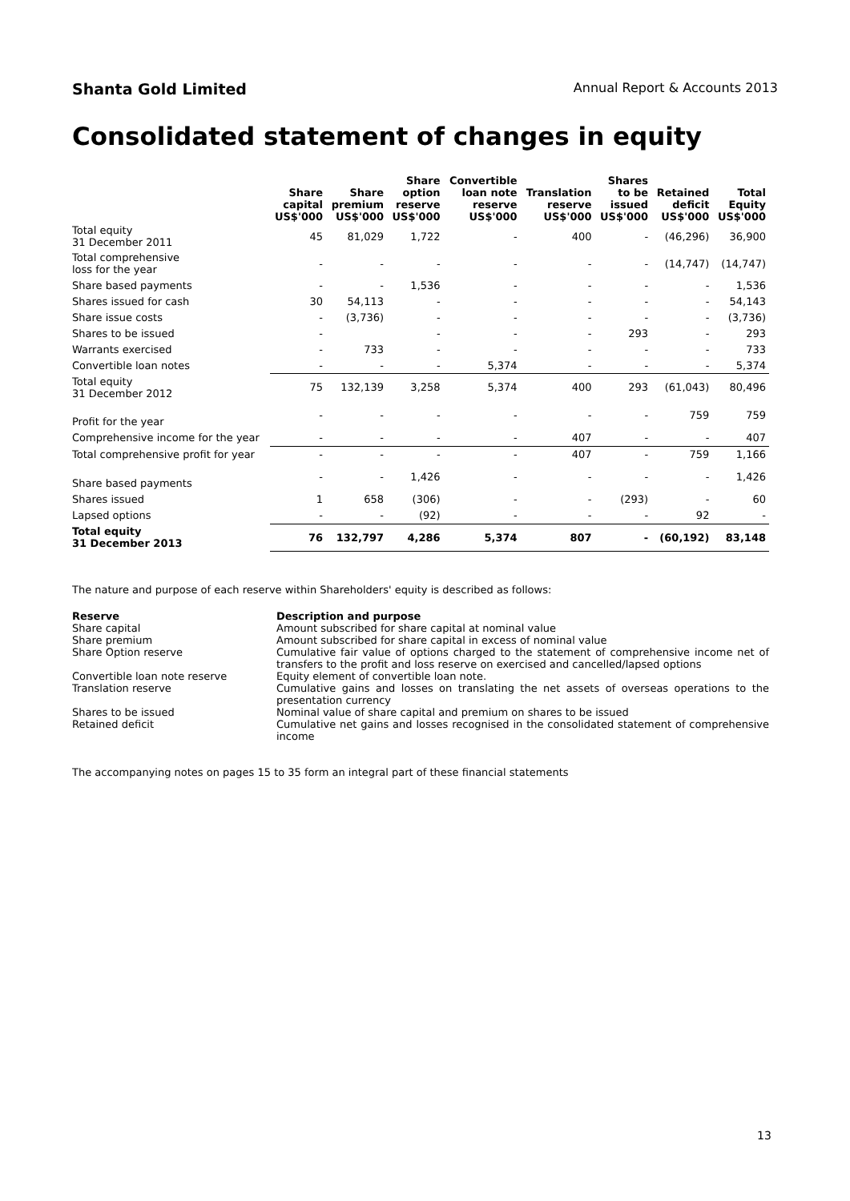Shanta Gold Limited Annual Report & Accounts 2013
Consolidated statement of changes in equity
| | Share capital US$'000 | Share premium US$'000 | Share option reserve US$'000 | Convertible loan note reserve US$'000 | Translation reserve US$'000 | Shares to be issued US$'000 | Retained deficit US$'000 | Total Equity US$'000 |
| --- | --- | --- | --- | --- | --- | --- | --- | --- |
| Total equity 31 December 2011 | 45 | 81,029 | 1,722 | - | 400 | - | (46,296) | 36,900 |
| Total comprehensive loss for the year | - | - | - | - | - | - | (14,747) | (14,747) |
| Share based payments | - | - | 1,536 | - | - | - | - | 1,536 |
| Shares issued for cash | 30 | 54,113 | - | - | - | - | - | 54,143 |
| Share issue costs | - | (3,736) | - | - | - | - | - | (3,736) |
| Shares to be issued | - | | - | - | - | 293 | - | 293 |
| Warrants exercised | - | 733 | - | - | - | - | - | 733 |
| Convertible loan notes | - | - | - | 5,374 | - | - | - | 5,374 |
| Total equity 31 December 2012 | 75 | 132,139 | 3,258 | 5,374 | 400 | 293 | (61,043) | 80,496 |
| Profit for the year | - | - | - | - | - | - | 759 | 759 |
| Comprehensive income for the year | - | - | - | - | 407 | - | - | 407 |
| Total comprehensive profit for year | - | - | - | - | 407 | - | 759 | 1,166 |
| Share based payments | - | - | 1,426 | - | - | - | - | 1,426 |
| Shares issued | 1 | 658 | (306) | - | - | (293) | - | 60 |
| Lapsed options | - | - | (92) | - | - | - | 92 | - |
| Total equity 31 December 2013 | 76 | 132,797 | 4,286 | 5,374 | 807 | - | (60,192) | 83,148 |
The nature and purpose of each reserve within Shareholders' equity is described as follows:
| Reserve | Description and purpose |
| Share capital | Amount subscribed for share capital at nominal value |
| Share premium | Amount subscribed for share capital in excess of nominal value |
| Share Option reserve | Cumulative fair value of options charged to the statement of comprehensive income net of transfers to the profit and loss reserve on exercised and cancelled/lapsed options |
| Convertible loan note reserve | Equity element of convertible loan note. |
| Translation reserve | Cumulative gains and losses on translating the net assets of overseas operations to the presentation currency |
| Shares to be issued | Nominal value of share capital and premium on shares to be issued |
| Retained deficit | Cumulative net gains and losses recognised in the consolidated statement of comprehensive income |
The accompanying notes on pages 15 to 35 form an integral part of these financial statements
13